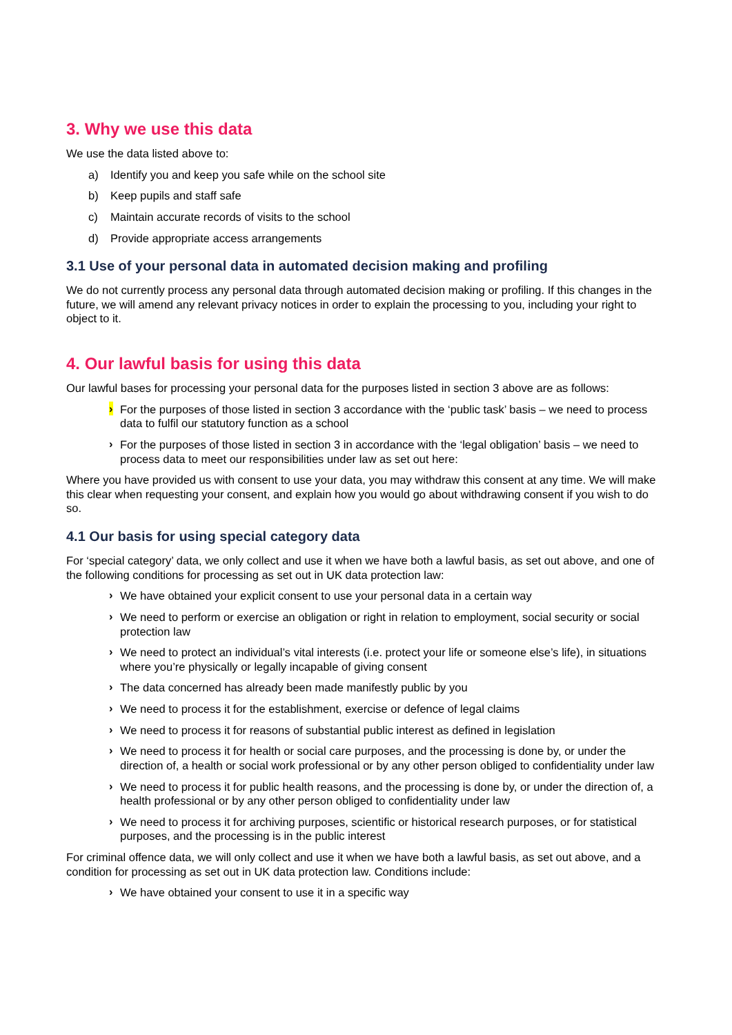3. Why we use this data
We use the data listed above to:
a) Identify you and keep you safe while on the school site
b) Keep pupils and staff safe
c) Maintain accurate records of visits to the school
d) Provide appropriate access arrangements
3.1 Use of your personal data in automated decision making and profiling
We do not currently process any personal data through automated decision making or profiling. If this changes in the future, we will amend any relevant privacy notices in order to explain the processing to you, including your right to object to it.
4. Our lawful basis for using this data
Our lawful bases for processing your personal data for the purposes listed in section 3 above are as follows:
› For the purposes of those listed in section 3 accordance with the ‘public task’ basis – we need to process data to fulfil our statutory function as a school
› For the purposes of those listed in section 3 in accordance with the ‘legal obligation’ basis – we need to process data to meet our responsibilities under law as set out here:
Where you have provided us with consent to use your data, you may withdraw this consent at any time. We will make this clear when requesting your consent, and explain how you would go about withdrawing consent if you wish to do so.
4.1 Our basis for using special category data
For ‘special category’ data, we only collect and use it when we have both a lawful basis, as set out above, and one of the following conditions for processing as set out in UK data protection law:
› We have obtained your explicit consent to use your personal data in a certain way
› We need to perform or exercise an obligation or right in relation to employment, social security or social protection law
› We need to protect an individual’s vital interests (i.e. protect your life or someone else’s life), in situations where you’re physically or legally incapable of giving consent
› The data concerned has already been made manifestly public by you
› We need to process it for the establishment, exercise or defence of legal claims
› We need to process it for reasons of substantial public interest as defined in legislation
› We need to process it for health or social care purposes, and the processing is done by, or under the direction of, a health or social work professional or by any other person obliged to confidentiality under law
› We need to process it for public health reasons, and the processing is done by, or under the direction of, a health professional or by any other person obliged to confidentiality under law
› We need to process it for archiving purposes, scientific or historical research purposes, or for statistical purposes, and the processing is in the public interest
For criminal offence data, we will only collect and use it when we have both a lawful basis, as set out above, and a condition for processing as set out in UK data protection law. Conditions include:
› We have obtained your consent to use it in a specific way